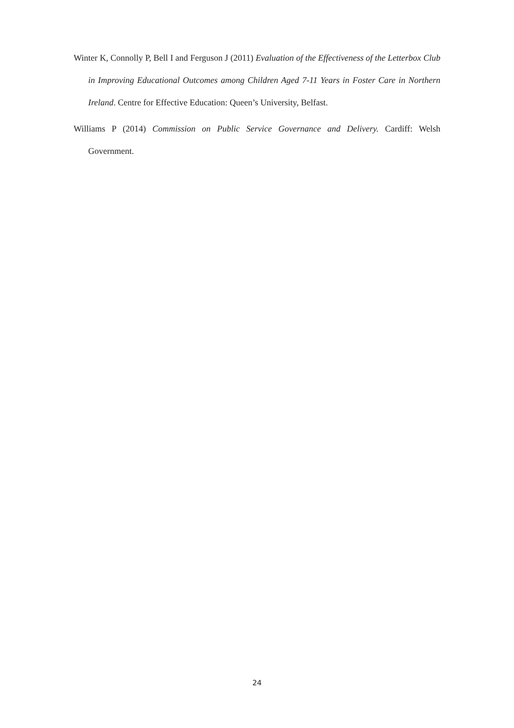Winter K, Connolly P, Bell I and Ferguson J (2011) Evaluation of the Effectiveness of the Letterbox Club in Improving Educational Outcomes among Children Aged 7-11 Years in Foster Care in Northern Ireland. Centre for Effective Education: Queen’s University, Belfast.
Williams P (2014) Commission on Public Service Governance and Delivery. Cardiff: Welsh Government.
24